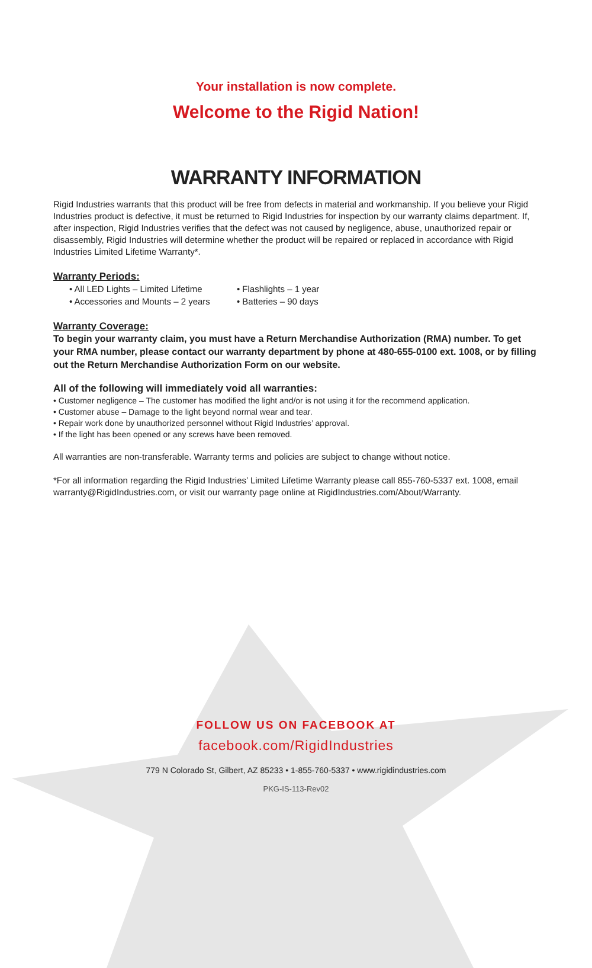Your installation is now complete.
Welcome to the Rigid Nation!
WARRANTY INFORMATION
Rigid Industries warrants that this product will be free from defects in material and workmanship. If you believe your Rigid Industries product is defective, it must be returned to Rigid Industries for inspection by our warranty claims department. If, after inspection, Rigid Industries verifies that the defect was not caused by negligence, abuse, unauthorized repair or disassembly, Rigid Industries will determine whether the product will be repaired or replaced in accordance with Rigid Industries Limited Lifetime Warranty*.
Warranty Periods:
• All LED Lights – Limited Lifetime
• Accessories and Mounts – 2 years
• Flashlights – 1 year
• Batteries – 90 days
Warranty Coverage:
To begin your warranty claim, you must have a Return Merchandise Authorization (RMA) number. To get your RMA number, please contact our warranty department by phone at 480-655-0100 ext. 1008, or by filling out the Return Merchandise Authorization Form on our website.
All of the following will immediately void all warranties:
• Customer negligence – The customer has modified the light and/or is not using it for the recommend application.
• Customer abuse – Damage to the light beyond normal wear and tear.
• Repair work done by unauthorized personnel without Rigid Industries’ approval.
• If the light has been opened or any screws have been removed.
All warranties are non-transferable. Warranty terms and policies are subject to change without notice.
*For all information regarding the Rigid Industries’ Limited Lifetime Warranty please call 855-760-5337 ext. 1008, email warranty@RigidIndustries.com, or visit our warranty page online at RigidIndustries.com/About/Warranty.
FOLLOW US ON FACEBOOK AT
facebook.com/RigidIndustries
779 N Colorado St, Gilbert, AZ 85233 • 1-855-760-5337 • www.rigidindustries.com
PKG-IS-113-Rev02